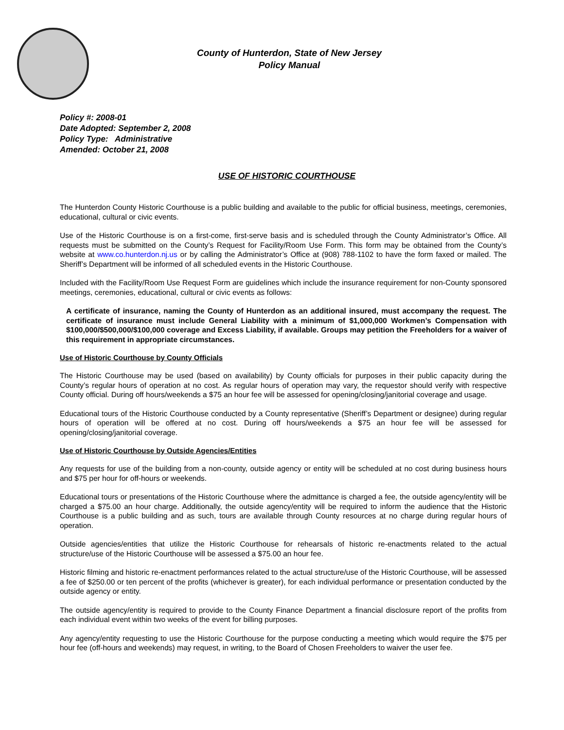County of Hunterdon, State of New Jersey
Policy Manual
Policy #: 2008-01
Date Adopted: September 2, 2008
Policy Type: Administrative
Amended: October 21, 2008
USE OF HISTORIC COURTHOUSE
The Hunterdon County Historic Courthouse is a public building and available to the public for official business, meetings, ceremonies, educational, cultural or civic events.
Use of the Historic Courthouse is on a first-come, first-serve basis and is scheduled through the County Administrator’s Office. All requests must be submitted on the County’s Request for Facility/Room Use Form. This form may be obtained from the County’s website at www.co.hunterdon.nj.us or by calling the Administrator’s Office at (908) 788-1102 to have the form faxed or mailed. The Sheriff’s Department will be informed of all scheduled events in the Historic Courthouse.
Included with the Facility/Room Use Request Form are guidelines which include the insurance requirement for non-County sponsored meetings, ceremonies, educational, cultural or civic events as follows:
A certificate of insurance, naming the County of Hunterdon as an additional insured, must accompany the request. The certificate of insurance must include General Liability with a minimum of $1,000,000 Workmen’s Compensation with $100,000/$500,000/$100,000 coverage and Excess Liability, if available. Groups may petition the Freeholders for a waiver of this requirement in appropriate circumstances.
Use of Historic Courthouse by County Officials
The Historic Courthouse may be used (based on availability) by County officials for purposes in their public capacity during the County’s regular hours of operation at no cost. As regular hours of operation may vary, the requestor should verify with respective County official. During off hours/weekends a $75 an hour fee will be assessed for opening/closing/janitorial coverage and usage.
Educational tours of the Historic Courthouse conducted by a County representative (Sheriff’s Department or designee) during regular hours of operation will be offered at no cost. During off hours/weekends a $75 an hour fee will be assessed for opening/closing/janitorial coverage.
Use of Historic Courthouse by Outside Agencies/Entities
Any requests for use of the building from a non-county, outside agency or entity will be scheduled at no cost during business hours and $75 per hour for off-hours or weekends.
Educational tours or presentations of the Historic Courthouse where the admittance is charged a fee, the outside agency/entity will be charged a $75.00 an hour charge. Additionally, the outside agency/entity will be required to inform the audience that the Historic Courthouse is a public building and as such, tours are available through County resources at no charge during regular hours of operation.
Outside agencies/entities that utilize the Historic Courthouse for rehearsals of historic re-enactments related to the actual structure/use of the Historic Courthouse will be assessed a $75.00 an hour fee.
Historic filming and historic re-enactment performances related to the actual structure/use of the Historic Courthouse, will be assessed a fee of $250.00 or ten percent of the profits (whichever is greater), for each individual performance or presentation conducted by the outside agency or entity.
The outside agency/entity is required to provide to the County Finance Department a financial disclosure report of the profits from each individual event within two weeks of the event for billing purposes.
Any agency/entity requesting to use the Historic Courthouse for the purpose conducting a meeting which would require the $75 per hour fee (off-hours and weekends) may request, in writing, to the Board of Chosen Freeholders to waiver the user fee.